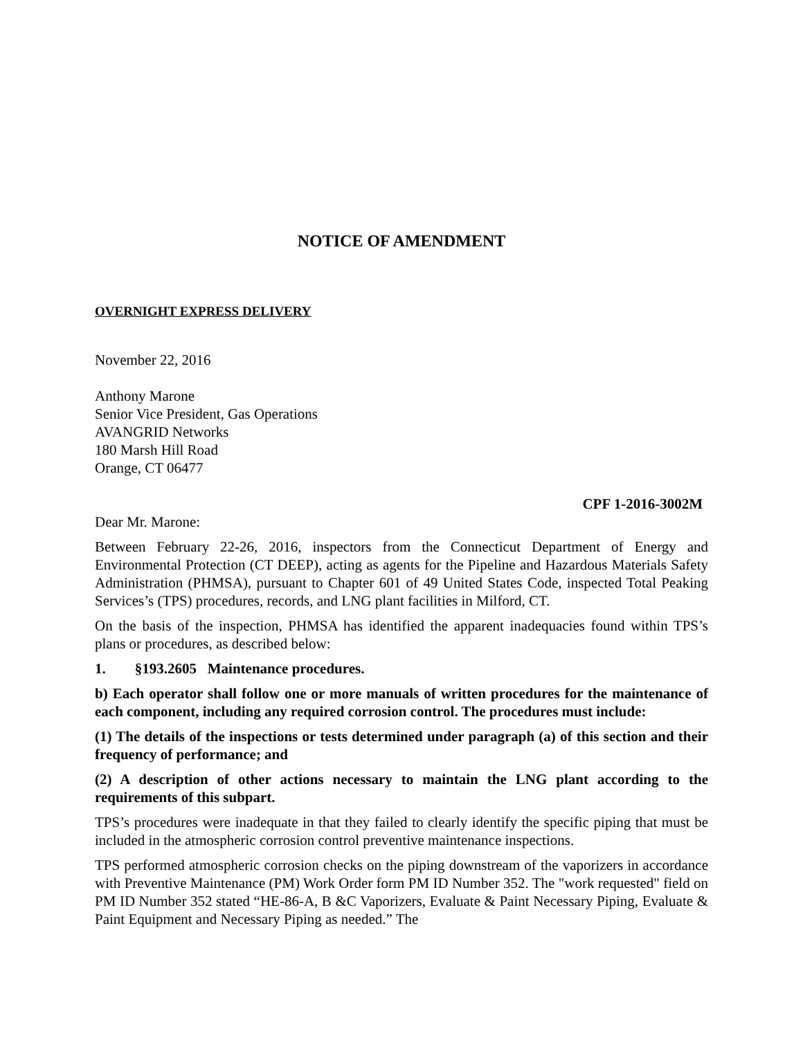NOTICE OF AMENDMENT
OVERNIGHT EXPRESS DELIVERY
November 22, 2016
Anthony Marone
Senior Vice President, Gas Operations
AVANGRID Networks
180 Marsh Hill Road
Orange, CT 06477
CPF 1-2016-3002M
Dear Mr. Marone:
Between February 22-26, 2016, inspectors from the Connecticut Department of Energy and Environmental Protection (CT DEEP), acting as agents for the Pipeline and Hazardous Materials Safety Administration (PHMSA), pursuant to Chapter 601 of 49 United States Code, inspected Total Peaking Services’s (TPS) procedures, records, and LNG plant facilities in Milford, CT.
On the basis of the inspection, PHMSA has identified the apparent inadequacies found within TPS’s plans or procedures, as described below:
1. §193.2605 Maintenance procedures.
b) Each operator shall follow one or more manuals of written procedures for the maintenance of each component, including any required corrosion control. The procedures must include:
(1) The details of the inspections or tests determined under paragraph (a) of this section and their frequency of performance; and
(2) A description of other actions necessary to maintain the LNG plant according to the requirements of this subpart.
TPS’s procedures were inadequate in that they failed to clearly identify the specific piping that must be included in the atmospheric corrosion control preventive maintenance inspections.
TPS performed atmospheric corrosion checks on the piping downstream of the vaporizers in accordance with Preventive Maintenance (PM) Work Order form PM ID Number 352. The "work requested" field on PM ID Number 352 stated “HE-86-A, B &C Vaporizers, Evaluate & Paint Necessary Piping, Evaluate & Paint Equipment and Necessary Piping as needed.” The